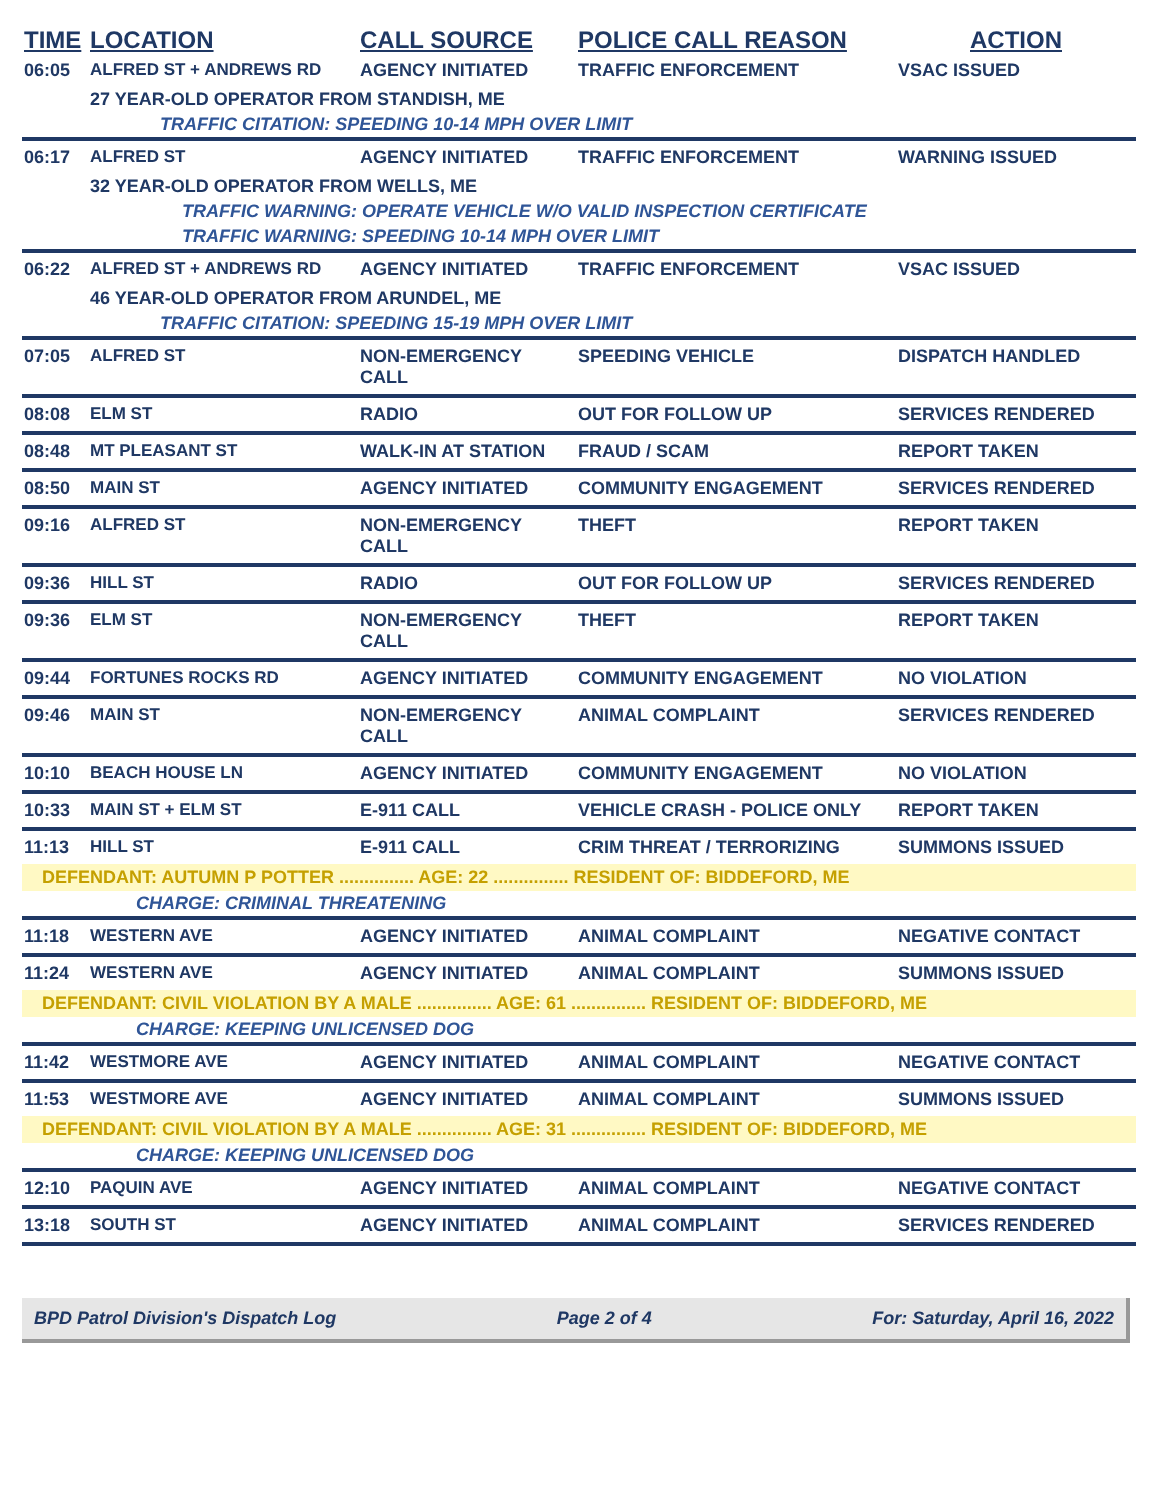| TIME | LOCATION | CALL SOURCE | POLICE CALL REASON | ACTION |
| --- | --- | --- | --- | --- |
| 06:05 | ALFRED ST + ANDREWS RD | AGENCY INITIATED | TRAFFIC ENFORCEMENT | VSAC ISSUED |
| | 27 YEAR-OLD OPERATOR FROM STANDISH, ME | | | |
| | TRAFFIC CITATION: SPEEDING 10-14 MPH OVER LIMIT | | | |
| 06:17 | ALFRED ST | AGENCY INITIATED | TRAFFIC ENFORCEMENT | WARNING ISSUED |
| | 32 YEAR-OLD OPERATOR FROM WELLS, ME | | | |
| | TRAFFIC WARNING: OPERATE VEHICLE W/O VALID INSPECTION CERTIFICATE | | | |
| | TRAFFIC WARNING: SPEEDING 10-14 MPH OVER LIMIT | | | |
| 06:22 | ALFRED ST + ANDREWS RD | AGENCY INITIATED | TRAFFIC ENFORCEMENT | VSAC ISSUED |
| | 46 YEAR-OLD OPERATOR FROM ARUNDEL, ME | | | |
| | TRAFFIC CITATION: SPEEDING 15-19 MPH OVER LIMIT | | | |
| 07:05 | ALFRED ST | NON-EMERGENCY CALL | SPEEDING VEHICLE | DISPATCH HANDLED |
| 08:08 | ELM ST | RADIO | OUT FOR FOLLOW UP | SERVICES RENDERED |
| 08:48 | MT PLEASANT ST | WALK-IN AT STATION | FRAUD / SCAM | REPORT TAKEN |
| 08:50 | MAIN ST | AGENCY INITIATED | COMMUNITY ENGAGEMENT | SERVICES RENDERED |
| 09:16 | ALFRED ST | NON-EMERGENCY CALL | THEFT | REPORT TAKEN |
| 09:36 | HILL ST | RADIO | OUT FOR FOLLOW UP | SERVICES RENDERED |
| 09:36 | ELM ST | NON-EMERGENCY CALL | THEFT | REPORT TAKEN |
| 09:44 | FORTUNES ROCKS RD | AGENCY INITIATED | COMMUNITY ENGAGEMENT | NO VIOLATION |
| 09:46 | MAIN ST | NON-EMERGENCY CALL | ANIMAL COMPLAINT | SERVICES RENDERED |
| 10:10 | BEACH HOUSE LN | AGENCY INITIATED | COMMUNITY ENGAGEMENT | NO VIOLATION |
| 10:33 | MAIN ST + ELM ST | E-911 CALL | VEHICLE CRASH - POLICE ONLY | REPORT TAKEN |
| 11:13 | HILL ST | E-911 CALL | CRIM THREAT / TERRORIZING | SUMMONS ISSUED |
| DEFENDANT: AUTUMN P POTTER ............... AGE: 22 ............... RESIDENT OF: BIDDEFORD, ME | | | | |
| | CHARGE: CRIMINAL THREATENING | | | |
| 11:18 | WESTERN AVE | AGENCY INITIATED | ANIMAL COMPLAINT | NEGATIVE CONTACT |
| 11:24 | WESTERN AVE | AGENCY INITIATED | ANIMAL COMPLAINT | SUMMONS ISSUED |
| DEFENDANT: CIVIL VIOLATION BY A MALE ............... AGE: 61 ............... RESIDENT OF: BIDDEFORD, ME | | | | |
| | CHARGE: KEEPING UNLICENSED DOG | | | |
| 11:42 | WESTMORE AVE | AGENCY INITIATED | ANIMAL COMPLAINT | NEGATIVE CONTACT |
| 11:53 | WESTMORE AVE | AGENCY INITIATED | ANIMAL COMPLAINT | SUMMONS ISSUED |
| DEFENDANT: CIVIL VIOLATION BY A MALE ............... AGE: 31 ............... RESIDENT OF: BIDDEFORD, ME | | | | |
| | CHARGE: KEEPING UNLICENSED DOG | | | |
| 12:10 | PAQUIN AVE | AGENCY INITIATED | ANIMAL COMPLAINT | NEGATIVE CONTACT |
| 13:18 | SOUTH ST | AGENCY INITIATED | ANIMAL COMPLAINT | SERVICES RENDERED |
BPD Patrol Division's Dispatch Log Page 2 of 4 For: Saturday, April 16, 2022